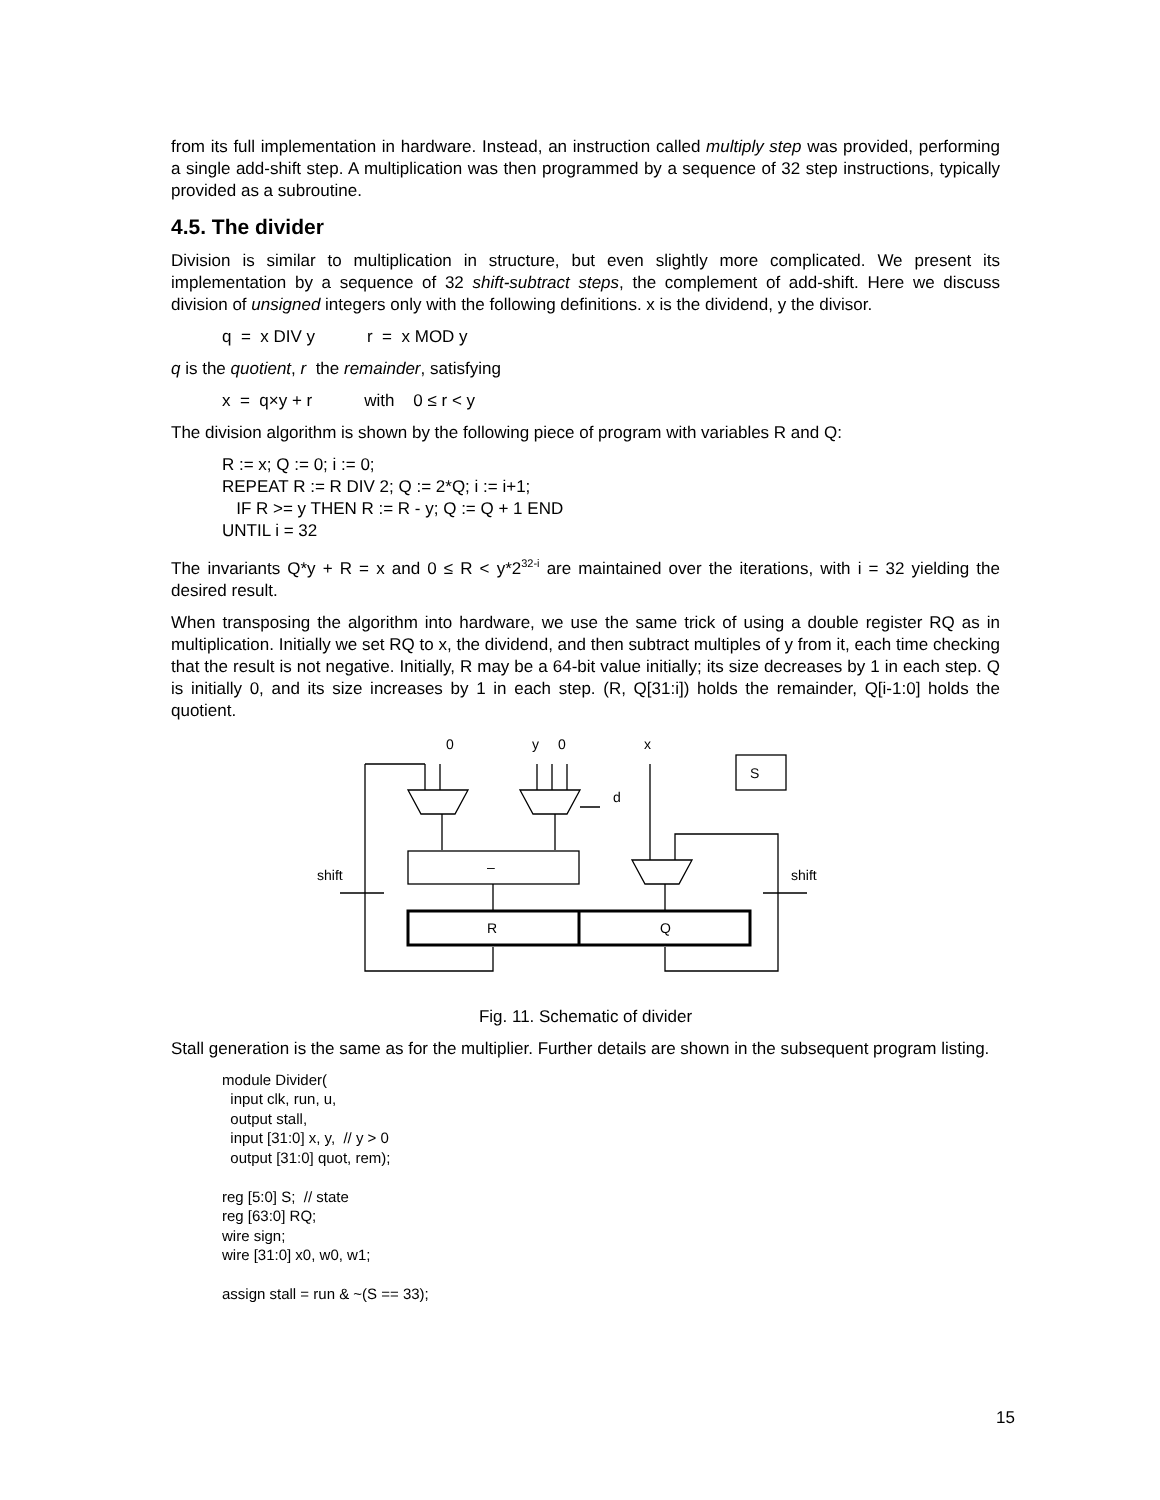from its full implementation in hardware. Instead, an instruction called multiply step was provided, performing a single add-shift step. A multiplication was then programmed by a sequence of 32 step instructions, typically provided as a subroutine.
4.5. The divider
Division is similar to multiplication in structure, but even slightly more complicated. We present its implementation by a sequence of 32 shift-subtract steps, the complement of add-shift. Here we discuss division of unsigned integers only with the following definitions. x is the dividend, y the divisor.
q = x DIV y r = x MOD y
q is the quotient, r the remainder, satisfying
x = q×y + r with 0 ≤ r < y
The division algorithm is shown by the following piece of program with variables R and Q:
R := x; Q := 0; i := 0;
REPEAT R := R DIV 2; Q := 2*Q; i := i+1;
IF R >= y THEN R := R - y; Q := Q + 1 END
UNTIL i = 32
The invariants Q*y + R = x and 0 ≤ R < y*2<sup>32-i</sup> are maintained over the iterations, with i = 32 yielding the desired result.
When transposing the algorithm into hardware, we use the same trick of using a double register RQ as in multiplication. Initially we set RQ to x, the dividend, and then subtract multiples of y from it, each time checking that the result is not negative. Initially, R may be a 64-bit value initially; its size decreases by 1 in each step. Q is initially 0, and its size increases by 1 in each step. (R, Q[31:i]) holds the remainder, Q[i-1:0] holds the quotient.
0
y
0
x
S
d
–
shift
shift
R
Q
Fig. 11. Schematic of divider
Stall generation is the same as for the multiplier. Further details are shown in the subsequent program listing.
module Divider( input clk, run, u, output stall, input [31:0] x, y, // y > 0 output [31:0] quot, rem); reg [5:0] S; // state reg [63:0] RQ; wire sign; wire [31:0] x0, w0, w1; assign stall = run & ~(S == 33);
15